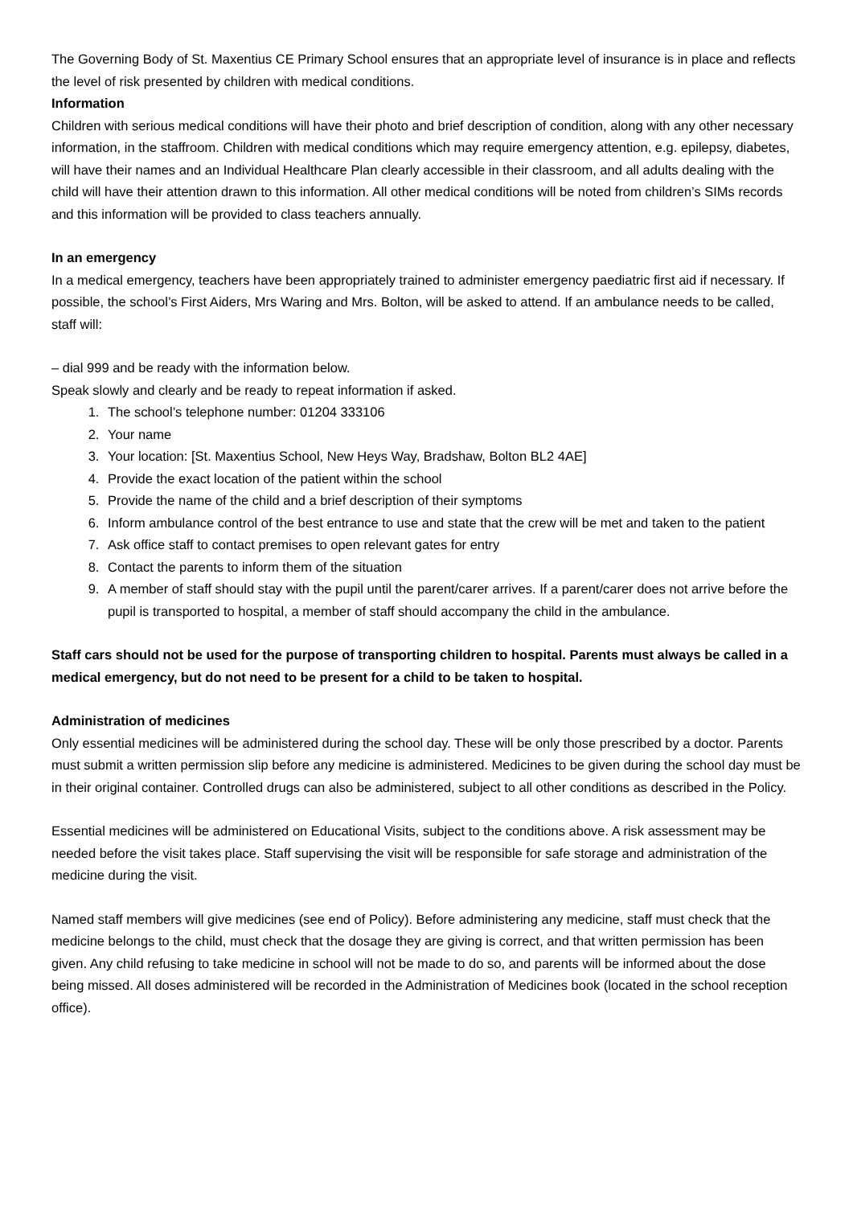The Governing Body of St. Maxentius CE Primary School ensures that an appropriate level of insurance is in place and reflects the level of risk presented by children with medical conditions.
Information
Children with serious medical conditions will have their photo and brief description of condition, along with any other necessary information, in the staffroom. Children with medical conditions which may require emergency attention, e.g. epilepsy, diabetes, will have their names and an Individual Healthcare Plan clearly accessible in their classroom, and all adults dealing with the child will have their attention drawn to this information. All other medical conditions will be noted from children’s SIMs records and this information will be provided to class teachers annually.
In an emergency
In a medical emergency, teachers have been appropriately trained to administer emergency paediatric first aid if necessary. If possible, the school’s First Aiders, Mrs Waring and Mrs. Bolton, will be asked to attend. If an ambulance needs to be called, staff will:
– dial 999 and be ready with the information below.
Speak slowly and clearly and be ready to repeat information if asked.
1. The school’s telephone number: 01204 333106
2. Your name
3. Your location: [St. Maxentius School, New Heys Way, Bradshaw, Bolton BL2 4AE]
4. Provide the exact location of the patient within the school
5. Provide the name of the child and a brief description of their symptoms
6. Inform ambulance control of the best entrance to use and state that the crew will be met and taken to the patient
7. Ask office staff to contact premises to open relevant gates for entry
8. Contact the parents to inform them of the situation
9. A member of staff should stay with the pupil until the parent/carer arrives. If a parent/carer does not arrive before the pupil is transported to hospital, a member of staff should accompany the child in the ambulance.
Staff cars should not be used for the purpose of transporting children to hospital. Parents must always be called in a medical emergency, but do not need to be present for a child to be taken to hospital.
Administration of medicines
Only essential medicines will be administered during the school day. These will be only those prescribed by a doctor. Parents must submit a written permission slip before any medicine is administered. Medicines to be given during the school day must be in their original container. Controlled drugs can also be administered, subject to all other conditions as described in the Policy.
Essential medicines will be administered on Educational Visits, subject to the conditions above. A risk assessment may be needed before the visit takes place. Staff supervising the visit will be responsible for safe storage and administration of the medicine during the visit.
Named staff members will give medicines (see end of Policy). Before administering any medicine, staff must check that the medicine belongs to the child, must check that the dosage they are giving is correct, and that written permission has been given. Any child refusing to take medicine in school will not be made to do so, and parents will be informed about the dose being missed. All doses administered will be recorded in the Administration of Medicines book (located in the school reception office).